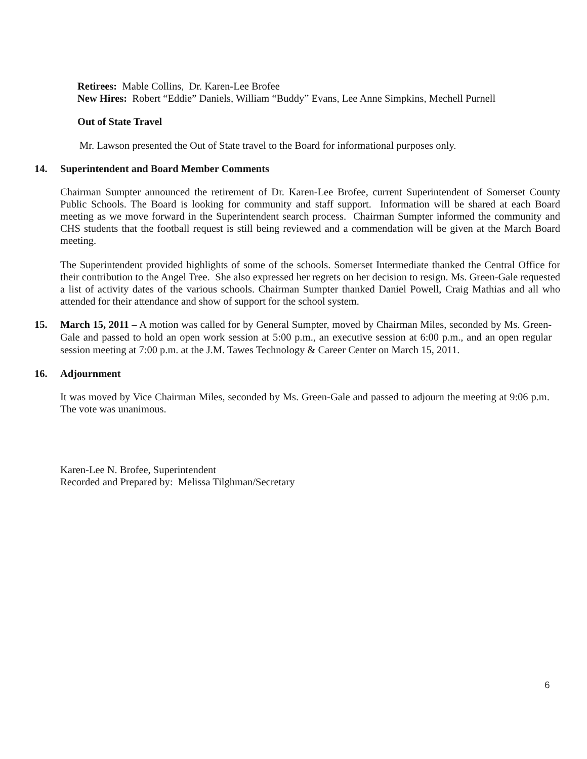Retirees: Mable Collins, Dr. Karen-Lee Brofee
New Hires: Robert “Eddie” Daniels, William “Buddy” Evans, Lee Anne Simpkins, Mechell Purnell
Out of State Travel
Mr. Lawson presented the Out of State travel to the Board for informational purposes only.
14. Superintendent and Board Member Comments
Chairman Sumpter announced the retirement of Dr. Karen-Lee Brofee, current Superintendent of Somerset County Public Schools. The Board is looking for community and staff support. Information will be shared at each Board meeting as we move forward in the Superintendent search process. Chairman Sumpter informed the community and CHS students that the football request is still being reviewed and a commendation will be given at the March Board meeting.
The Superintendent provided highlights of some of the schools. Somerset Intermediate thanked the Central Office for their contribution to the Angel Tree. She also expressed her regrets on her decision to resign. Ms. Green-Gale requested a list of activity dates of the various schools. Chairman Sumpter thanked Daniel Powell, Craig Mathias and all who attended for their attendance and show of support for the school system.
15.
March 15, 2011 – A motion was called for by General Sumpter, moved by Chairman Miles, seconded by Ms. Green-Gale and passed to hold an open work session at 5:00 p.m., an executive session at 6:00 p.m., and an open regular session meeting at 7:00 p.m. at the J.M. Tawes Technology & Career Center on March 15, 2011.
16. Adjournment
It was moved by Vice Chairman Miles, seconded by Ms. Green-Gale and passed to adjourn the meeting at 9:06 p.m. The vote was unanimous.
Karen-Lee N. Brofee, Superintendent
Recorded and Prepared by: Melissa Tilghman/Secretary
6